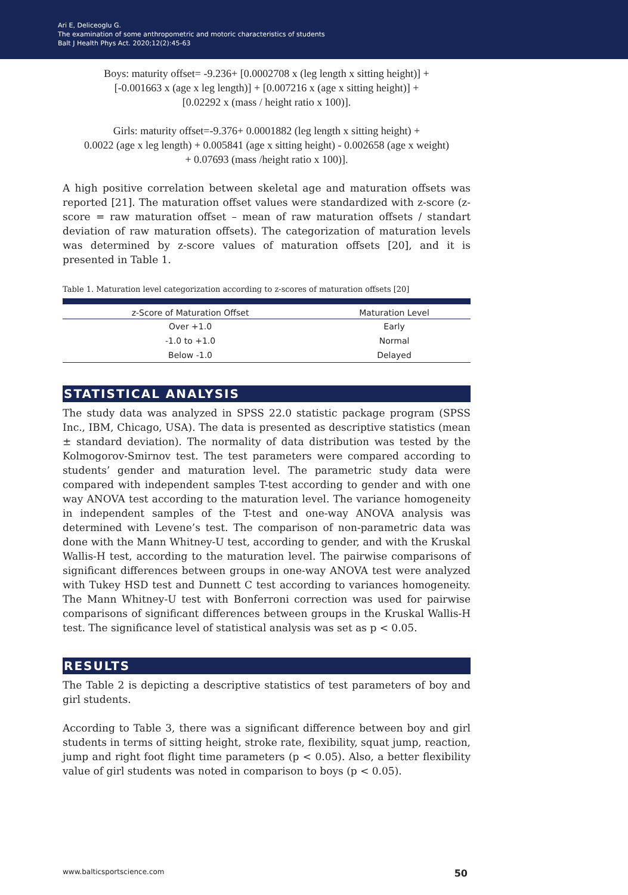Ari E, Deliceoglu G.
The examination of some anthropometric and motoric characteristics of students
Balt J Health Phys Act. 2020;12(2):45-63
Boys: maturity offset= -9.236+ [0.0002708 x (leg length x sitting height)] +
[-0.001663 x (age x leg length)] + [0.007216 x (age x sitting height)] +
[0.02292 x (mass / height ratio x 100)].
Girls: maturity offset=-9.376+ 0.0001882 (leg length x sitting height) +
0.0022 (age x leg length) + 0.005841 (age x sitting height) - 0.002658 (age x weight)
+ 0.07693 (mass /height ratio x 100)].
A high positive correlation between skeletal age and maturation offsets was reported [21]. The maturation offset values were standardized with z-score (z-score = raw maturation offset – mean of raw maturation offsets / standart deviation of raw maturation offsets). The categorization of maturation levels was determined by z-score values of maturation offsets [20], and it is presented in Table 1.
Table 1. Maturation level categorization according to z-scores of maturation offsets [20]
| z-Score of Maturation Offset | Maturation Level |
| --- | --- |
| Over +1.0 | Early |
| -1.0 to +1.0 | Normal |
| Below -1.0 | Delayed |
STATISTICAL ANALYSIS
The study data was analyzed in SPSS 22.0 statistic package program (SPSS Inc., IBM, Chicago, USA). The data is presented as descriptive statistics (mean ± standard deviation). The normality of data distribution was tested by the Kolmogorov-Smirnov test. The test parameters were compared according to students’ gender and maturation level. The parametric study data were compared with independent samples T-test according to gender and with one way ANOVA test according to the maturation level. The variance homogeneity in independent samples of the T-test and one-way ANOVA analysis was determined with Levene’s test. The comparison of non-parametric data was done with the Mann Whitney-U test, according to gender, and with the Kruskal Wallis-H test, according to the maturation level. The pairwise comparisons of significant differences between groups in one-way ANOVA test were analyzed with Tukey HSD test and Dunnett C test according to variances homogeneity. The Mann Whitney-U test with Bonferroni correction was used for pairwise comparisons of significant differences between groups in the Kruskal Wallis-H test. The significance level of statistical analysis was set as p < 0.05.
RESULTS
The Table 2 is depicting a descriptive statistics of test parameters of boy and girl students.
According to Table 3, there was a significant difference between boy and girl students in terms of sitting height, stroke rate, flexibility, squat jump, reaction, jump and right foot flight time parameters (p < 0.05). Also, a better flexibility value of girl students was noted in comparison to boys (p < 0.05).
www.balticsportscience.com 50